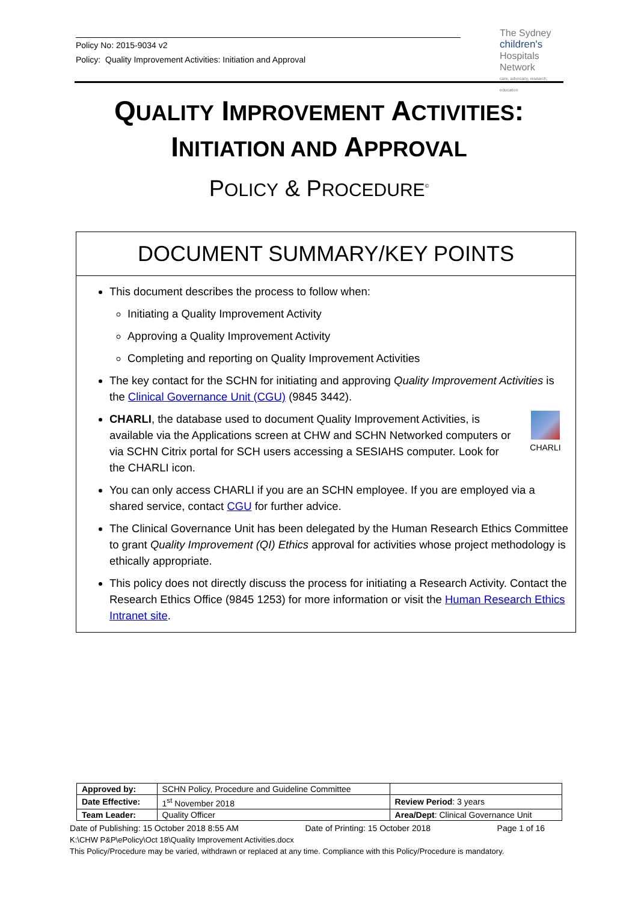Policy No: 2015-9034 v2
Policy: Quality Improvement Activities: Initiation and Approval
The Sydney
children's
Hospitals Network
care, advocacy, research, education
QUALITY IMPROVEMENT ACTIVITIES:
INITIATION AND APPROVAL
POLICY & PROCEDURE<sup>©</sup>
DOCUMENT SUMMARY/KEY POINTS
This document describes the process to follow when:
Initiating a Quality Improvement Activity
Approving a Quality Improvement Activity
Completing and reporting on Quality Improvement Activities
The key contact for the SCHN for initiating and approving Quality Improvement Activities is the Clinical Governance Unit (CGU) (9845 3442).
CHARLI CHARLI, the database used to document Quality Improvement Activities, is available via the Applications screen at CHW and SCHN Networked computers or via SCHN Citrix portal for SCH users accessing a SESIAHS computer. Look for the CHARLI icon.
You can only access CHARLI if you are an SCHN employee. If you are employed via a shared service, contact CGU for further advice.
The Clinical Governance Unit has been delegated by the Human Research Ethics Committee to grant Quality Improvement (QI) Ethics approval for activities whose project methodology is ethically appropriate.
This policy does not directly discuss the process for initiating a Research Activity. Contact the Research Ethics Office (9845 1253) for more information or visit the Human Research Ethics Intranet site.
| Approved by: | SCHN Policy, Procedure and Guideline Committee | |
| Date Effective: | 1<sup>st</sup> November 2018 | Review Period : 3 years |
| Team Leader: | Quality Officer | Area/Dept : Clinical Governance Unit |
Date of Publishing: 15 October 2018 8:55 AM Date of Printing: 15 October 2018 Page 1 of 16
K:\CHW P&P\ePolicy\Oct 18\Quality Improvement Activities.docx
This Policy/Procedure may be varied, withdrawn or replaced at any time. Compliance with this Policy/Procedure is mandatory.